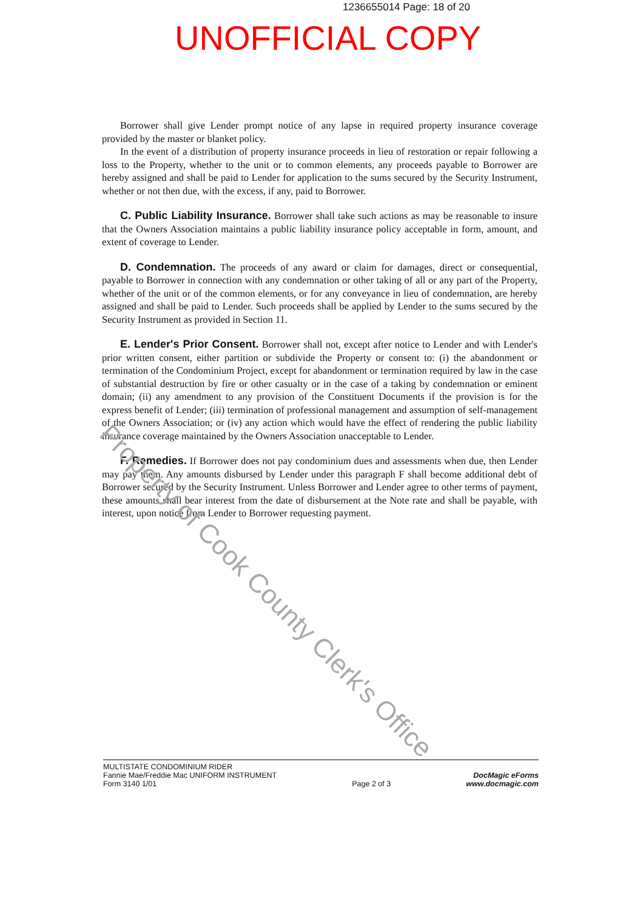1236655014 Page: 18 of 20
UNOFFICIAL COPY
Borrower shall give Lender prompt notice of any lapse in required property insurance coverage provided by the master or blanket policy.
In the event of a distribution of property insurance proceeds in lieu of restoration or repair following a loss to the Property, whether to the unit or to common elements, any proceeds payable to Borrower are hereby assigned and shall be paid to Lender for application to the sums secured by the Security Instrument, whether or not then due, with the excess, if any, paid to Borrower.
C. Public Liability Insurance. Borrower shall take such actions as may be reasonable to insure that the Owners Association maintains a public liability insurance policy acceptable in form, amount, and extent of coverage to Lender.
D. Condemnation. The proceeds of any award or claim for damages, direct or consequential, payable to Borrower in connection with any condemnation or other taking of all or any part of the Property, whether of the unit or of the common elements, or for any conveyance in lieu of condemnation, are hereby assigned and shall be paid to Lender. Such proceeds shall be applied by Lender to the sums secured by the Security Instrument as provided in Section 11.
E. Lender's Prior Consent. Borrower shall not, except after notice to Lender and with Lender's prior written consent, either partition or subdivide the Property or consent to: (i) the abandonment or termination of the Condominium Project, except for abandonment or termination required by law in the case of substantial destruction by fire or other casualty or in the case of a taking by condemnation or eminent domain; (ii) any amendment to any provision of the Constituent Documents if the provision is for the express benefit of Lender; (iii) termination of professional management and assumption of self-management of the Owners Association; or (iv) any action which would have the effect of rendering the public liability insurance coverage maintained by the Owners Association unacceptable to Lender.
F. Remedies. If Borrower does not pay condominium dues and assessments when due, then Lender may pay them. Any amounts disbursed by Lender under this paragraph F shall become additional debt of Borrower secured by the Security Instrument. Unless Borrower and Lender agree to other terms of payment, these amounts shall bear interest from the date of disbursement at the Note rate and shall be payable, with interest, upon notice from Lender to Borrower requesting payment.
Property of Cook County Clerk's Office
MULTISTATE CONDOMINIUM RIDER
Fannie Mae/Freddie Mac UNIFORM INSTRUMENT
Form 3140 1/01
Page 2 of 3
DocMagic eForms
www.docmagic.com